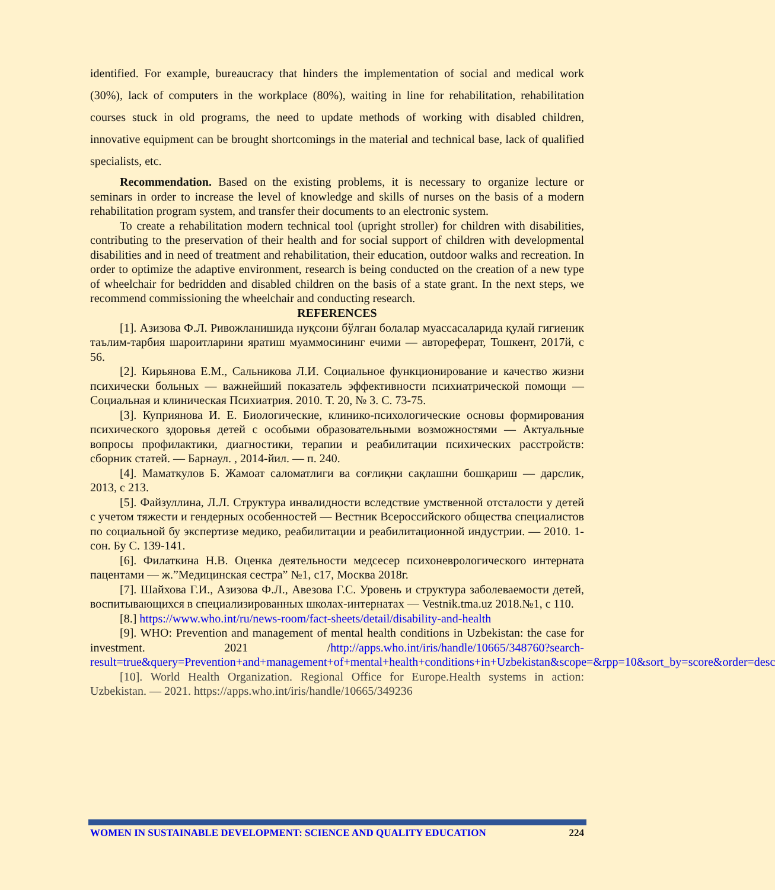identified. For example, bureaucracy that hinders the implementation of social and medical work (30%), lack of computers in the workplace (80%), waiting in line for rehabilitation, rehabilitation courses stuck in old programs, the need to update methods of working with disabled children, innovative equipment can be brought shortcomings in the material and technical base, lack of qualified specialists, etc.
Recommendation. Based on the existing problems, it is necessary to organize lecture or seminars in order to increase the level of knowledge and skills of nurses on the basis of a modern rehabilitation program system, and transfer their documents to an electronic system.
To create a rehabilitation modern technical tool (upright stroller) for children with disabilities, contributing to the preservation of their health and for social support of children with developmental disabilities and in need of treatment and rehabilitation, their education, outdoor walks and recreation. In order to optimize the adaptive environment, research is being conducted on the creation of a new type of wheelchair for bedridden and disabled children on the basis of a state grant. In the next steps, we recommend commissioning the wheelchair and conducting research.
REFERENCES
[1]. Азизова Ф.Л. Ривожланишида нуқсони бўлган болалар муассасаларида қулай гигиеник таълим-тарбия шароитларини яратиш муаммосининг ечими — автореферат, Тошкент, 2017й, с 56.
[2]. Кирьянова Е.М., Сальникова Л.И. Социальное функционирование и качество жизни психически больных — важнейший показатель эффективности психиатрической помощи — Социальная и клиническая Психиатрия. 2010. Т. 20, № 3. С. 73-75.
[3]. Куприянова И. Е. Биологические, клинико-психологические основы формирования психического здоровья детей с особыми образовательными возможностями — Актуальные вопросы профилактики, диагностики, терапии и реабилитации психических расстройств: сборник статей. — Барнаул. , 2014-йил. — п. 240.
[4]. Маматкулов Б. Жамоат саломатлиги ва соғлиқни сақлашни бошқариш — дарслик, 2013, с 213.
[5]. Файзуллина, Л.Л. Структура инвалидности вследствие умственной отсталости у детей с учетом тяжести и гендерных особенностей — Вестник Всероссийского общества специалистов по социальной бу экспертизе медико, реабилитации и реабилитационной индустрии. — 2010. 1-сон. Бу С. 139-141.
[6]. Филаткина Н.В. Оценка деятельности медсесер психоневрологического интерната пацентами — ж.”Медицинская сестра” №1, с17, Москва 2018г.
[7]. Шайхова Г.И., Азизова Ф.Л., Авезова Г.С. Уровень и структура заболеваемости детей, воспитывающихся в специализированных школах-интернатах — Vestnik.tma.uz 2018.№1, с 110.
[8.] https://www.who.int/ru/news-room/fact-sheets/detail/disability-and-health
[9]. WHO: Prevention and management of mental health conditions in Uzbekistan: the case for investment. 2021 /http://apps.who.int/iris/handle/10665/348760?search-result=true&query=Prevention+and+management+of+mental+health+conditions+in+Uzbekistan&scope=&rpp=10&sort_by=score&order=desc
[10]. World Health Organization. Regional Office for Europe.Health systems in action: Uzbekistan. — 2021. https://apps.who.int/iris/handle/10665/349236
WOMEN IN SUSTAINABLE DEVELOPMENT: SCIENCE AND QUALITY EDUCATION 224